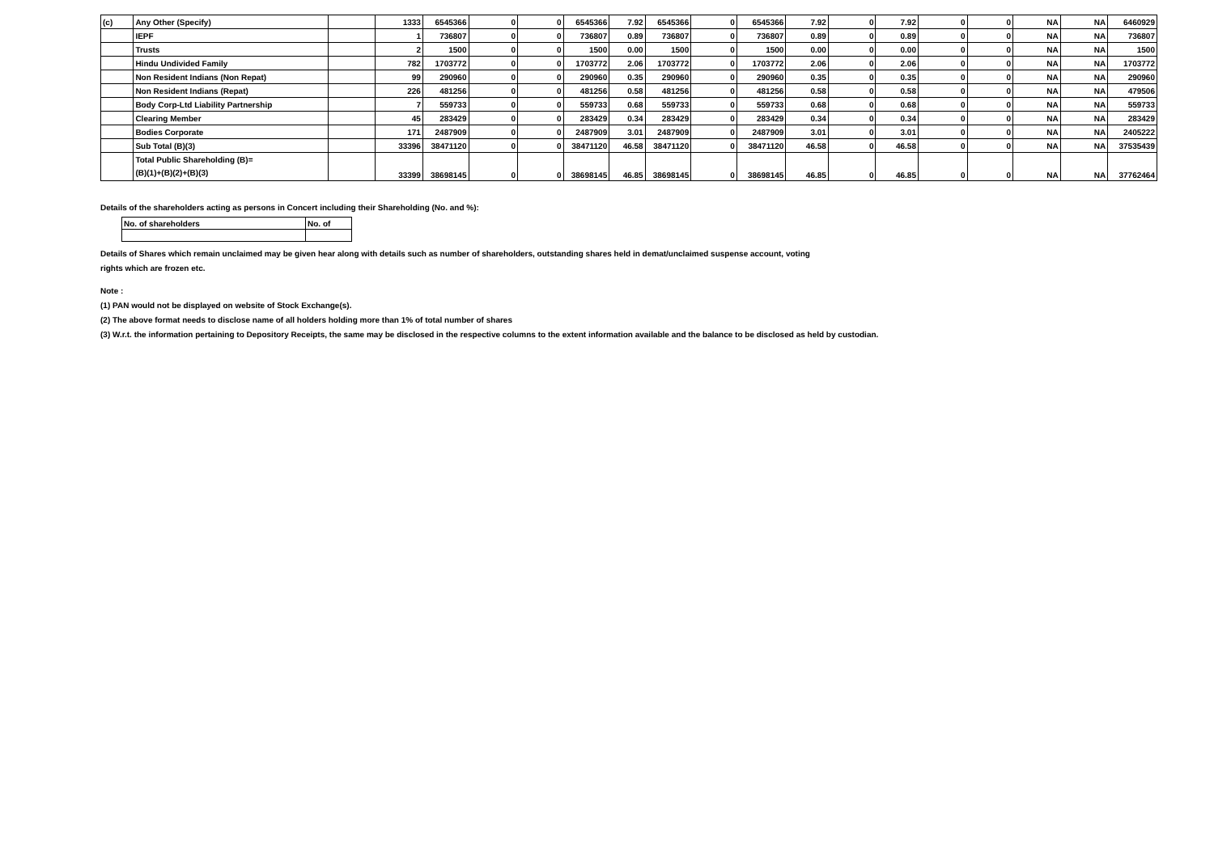| (c) | Any Other (Specify) | | 1333 | 6545366 | 0 | 0 | 6545366 | 7.92 | 6545366 | 0 | 6545366 | 7.92 | 0 | 7.92 | 0 | 0 | NA | NA | 6460929 |
| | IEPF | | 1 | 736807 | 0 | 0 | 736807 | 0.89 | 736807 | 0 | 736807 | 0.89 | 0 | 0.89 | 0 | 0 | NA | NA | 736807 |
| | Trusts | | 2 | 1500 | 0 | 0 | 1500 | 0.00 | 1500 | 0 | 1500 | 0.00 | 0 | 0.00 | 0 | 0 | NA | NA | 1500 |
| | Hindu Undivided Family | | 782 | 1703772 | 0 | 0 | 1703772 | 2.06 | 1703772 | 0 | 1703772 | 2.06 | 0 | 2.06 | 0 | 0 | NA | NA | 1703772 |
| | Non Resident Indians (Non Repat) | | 99 | 290960 | 0 | 0 | 290960 | 0.35 | 290960 | 0 | 290960 | 0.35 | 0 | 0.35 | 0 | 0 | NA | NA | 290960 |
| | Non Resident Indians (Repat) | | 226 | 481256 | 0 | 0 | 481256 | 0.58 | 481256 | 0 | 481256 | 0.58 | 0 | 0.58 | 0 | 0 | NA | NA | 479506 |
| | Body Corp-Ltd Liability Partnership | | 7 | 559733 | 0 | 0 | 559733 | 0.68 | 559733 | 0 | 559733 | 0.68 | 0 | 0.68 | 0 | 0 | NA | NA | 559733 |
| | Clearing Member | | 45 | 283429 | 0 | 0 | 283429 | 0.34 | 283429 | 0 | 283429 | 0.34 | 0 | 0.34 | 0 | 0 | NA | NA | 283429 |
| | Bodies Corporate | | 171 | 2487909 | 0 | 0 | 2487909 | 3.01 | 2487909 | 0 | 2487909 | 3.01 | 0 | 3.01 | 0 | 0 | NA | NA | 2405222 |
| | Sub Total (B)(3) | | 33396 | 38471120 | 0 | 0 | 38471120 | 46.58 | 38471120 | 0 | 38471120 | 46.58 | 0 | 46.58 | 0 | 0 | NA | NA | 37535439 |
| | Total Public Shareholding (B)= (B)(1)+(B)(2)+(B)(3) | | 33399 | 38698145 | 0 | 0 | 38698145 | 46.85 | 38698145 | 0 | 38698145 | 46.85 | 0 | 46.85 | 0 | 0 | NA | NA | 37762464 |
Details of the shareholders acting as persons in Concert including their Shareholding (No. and %):
| No. of shareholders | No. of |
Details of Shares which remain unclaimed may be given hear along with details such as number of shareholders, outstanding shares held in demat/unclaimed suspense account, voting
rights which are frozen etc.
Note :
(1) PAN would not be displayed on website of Stock Exchange(s).
(2) The above format needs to disclose name of all holders holding more than 1% of total number of shares
(3) W.r.t. the information pertaining to Depository Receipts, the same may be disclosed in the respective columns to the extent information available and the balance to be disclosed as held by custodian.